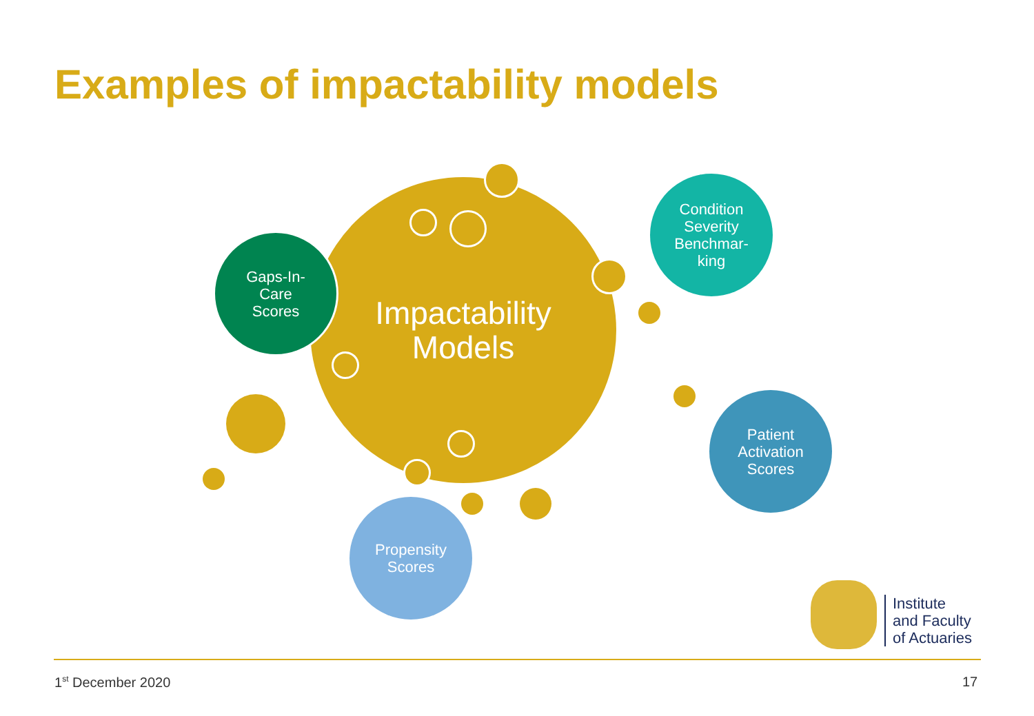Examples of impactability models
Impactability
Models
Gaps-In-
Care
Scores
Condition
Severity
Benchmar-
king
Patient
Activation
Scores
Propensity
Scores
Institute
and Faculty
of Actuaries
1<sup>st</sup> December 2020 17